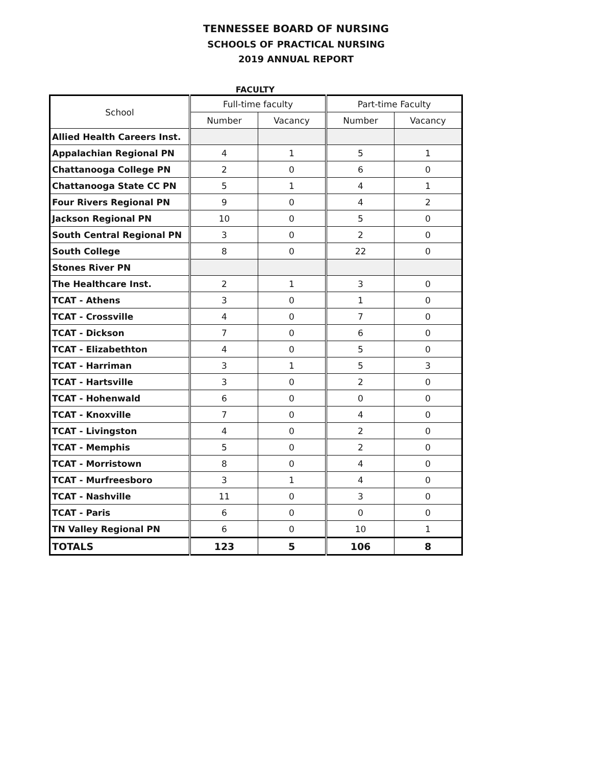TENNESSEE BOARD OF NURSING
SCHOOLS OF PRACTICAL NURSING
2019 ANNUAL REPORT
FACULTY
| School | Full-time faculty | | Part-time Faculty | |
| --- | --- | --- | --- | --- |
| | Number | Vacancy | Number | Vacancy |
| Allied Health Careers Inst. | | | | |
| Appalachian Regional PN | 4 | 1 | 5 | 1 |
| Chattanooga College PN | 2 | 0 | 6 | 0 |
| Chattanooga State CC PN | 5 | 1 | 4 | 1 |
| Four Rivers Regional PN | 9 | 0 | 4 | 2 |
| Jackson Regional PN | 10 | 0 | 5 | 0 |
| South Central Regional PN | 3 | 0 | 2 | 0 |
| South College | 8 | 0 | 22 | 0 |
| Stones River PN | | | | |
| The Healthcare Inst. | 2 | 1 | 3 | 0 |
| TCAT - Athens | 3 | 0 | 1 | 0 |
| TCAT - Crossville | 4 | 0 | 7 | 0 |
| TCAT - Dickson | 7 | 0 | 6 | 0 |
| TCAT - Elizabethton | 4 | 0 | 5 | 0 |
| TCAT - Harriman | 3 | 1 | 5 | 3 |
| TCAT - Hartsville | 3 | 0 | 2 | 0 |
| TCAT - Hohenwald | 6 | 0 | 0 | 0 |
| TCAT - Knoxville | 7 | 0 | 4 | 0 |
| TCAT - Livingston | 4 | 0 | 2 | 0 |
| TCAT - Memphis | 5 | 0 | 2 | 0 |
| TCAT - Morristown | 8 | 0 | 4 | 0 |
| TCAT - Murfreesboro | 3 | 1 | 4 | 0 |
| TCAT - Nashville | 11 | 0 | 3 | 0 |
| TCAT - Paris | 6 | 0 | 0 | 0 |
| TN Valley Regional PN | 6 | 0 | 10 | 1 |
| TOTALS | 123 | 5 | 106 | 8 |